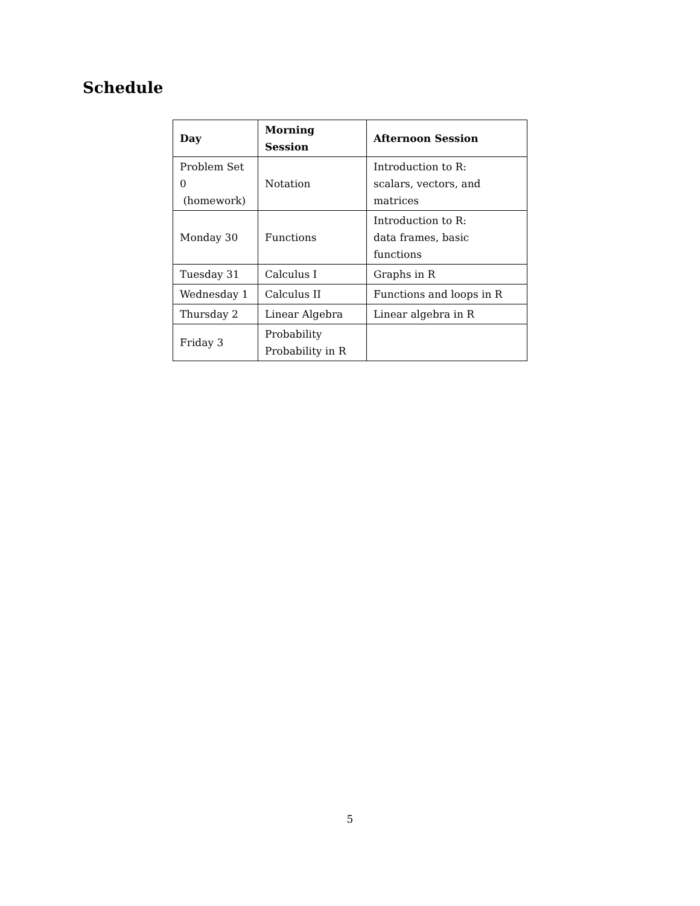Schedule
| Day | Morning Session | Afternoon Session |
| --- | --- | --- |
| Problem Set 0 (homework) | Notation | Introduction to R: scalars, vectors, and matrices |
| Monday 30 | Functions | Introduction to R: data frames, basic functions |
| Tuesday 31 | Calculus I | Graphs in R |
| Wednesday 1 | Calculus II | Functions and loops in R |
| Thursday 2 | Linear Algebra | Linear algebra in R |
| Friday 3 | Probability Probability in R | |
5